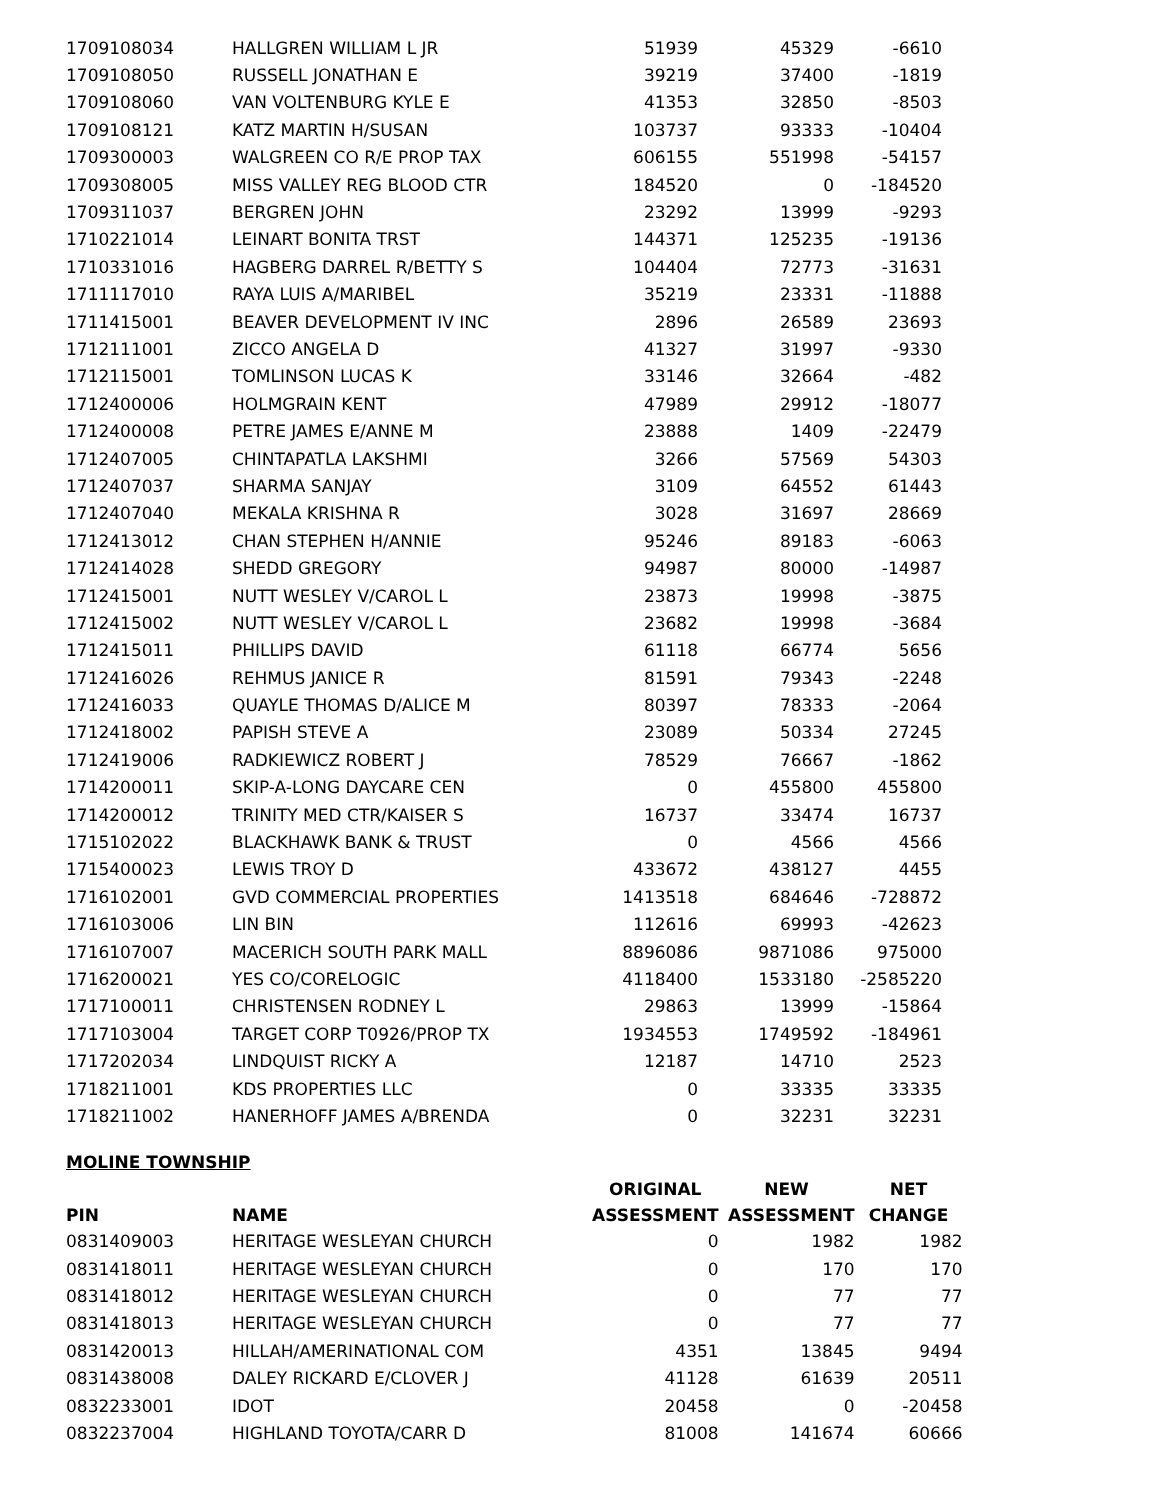| 1709108034 | HALLGREN WILLIAM L JR | 51939 | 45329 | -6610 |
| 1709108050 | RUSSELL JONATHAN E | 39219 | 37400 | -1819 |
| 1709108060 | VAN VOLTENBURG KYLE E | 41353 | 32850 | -8503 |
| 1709108121 | KATZ MARTIN H/SUSAN | 103737 | 93333 | -10404 |
| 1709300003 | WALGREEN CO R/E PROP TAX | 606155 | 551998 | -54157 |
| 1709308005 | MISS VALLEY REG BLOOD CTR | 184520 | 0 | -184520 |
| 1709311037 | BERGREN JOHN | 23292 | 13999 | -9293 |
| 1710221014 | LEINART BONITA TRST | 144371 | 125235 | -19136 |
| 1710331016 | HAGBERG DARREL R/BETTY S | 104404 | 72773 | -31631 |
| 1711117010 | RAYA LUIS A/MARIBEL | 35219 | 23331 | -11888 |
| 1711415001 | BEAVER DEVELOPMENT IV INC | 2896 | 26589 | 23693 |
| 1712111001 | ZICCO ANGELA D | 41327 | 31997 | -9330 |
| 1712115001 | TOMLINSON LUCAS K | 33146 | 32664 | -482 |
| 1712400006 | HOLMGRAIN KENT | 47989 | 29912 | -18077 |
| 1712400008 | PETRE JAMES E/ANNE M | 23888 | 1409 | -22479 |
| 1712407005 | CHINTAPATLA LAKSHMI | 3266 | 57569 | 54303 |
| 1712407037 | SHARMA SANJAY | 3109 | 64552 | 61443 |
| 1712407040 | MEKALA KRISHNA R | 3028 | 31697 | 28669 |
| 1712413012 | CHAN STEPHEN H/ANNIE | 95246 | 89183 | -6063 |
| 1712414028 | SHEDD GREGORY | 94987 | 80000 | -14987 |
| 1712415001 | NUTT WESLEY V/CAROL L | 23873 | 19998 | -3875 |
| 1712415002 | NUTT WESLEY V/CAROL L | 23682 | 19998 | -3684 |
| 1712415011 | PHILLIPS DAVID | 61118 | 66774 | 5656 |
| 1712416026 | REHMUS JANICE R | 81591 | 79343 | -2248 |
| 1712416033 | QUAYLE THOMAS D/ALICE M | 80397 | 78333 | -2064 |
| 1712418002 | PAPISH STEVE A | 23089 | 50334 | 27245 |
| 1712419006 | RADKIEWICZ ROBERT J | 78529 | 76667 | -1862 |
| 1714200011 | SKIP-A-LONG DAYCARE CEN | 0 | 455800 | 455800 |
| 1714200012 | TRINITY MED CTR/KAISER S | 16737 | 33474 | 16737 |
| 1715102022 | BLACKHAWK BANK & TRUST | 0 | 4566 | 4566 |
| 1715400023 | LEWIS TROY D | 433672 | 438127 | 4455 |
| 1716102001 | GVD COMMERCIAL PROPERTIES | 1413518 | 684646 | -728872 |
| 1716103006 | LIN BIN | 112616 | 69993 | -42623 |
| 1716107007 | MACERICH SOUTH PARK MALL | 8896086 | 9871086 | 975000 |
| 1716200021 | YES CO/CORELOGIC | 4118400 | 1533180 | -2585220 |
| 1717100011 | CHRISTENSEN RODNEY L | 29863 | 13999 | -15864 |
| 1717103004 | TARGET CORP T0926/PROP TX | 1934553 | 1749592 | -184961 |
| 1717202034 | LINDQUIST RICKY A | 12187 | 14710 | 2523 |
| 1718211001 | KDS PROPERTIES LLC | 0 | 33335 | 33335 |
| 1718211002 | HANERHOFF JAMES A/BRENDA | 0 | 32231 | 32231 |
MOLINE TOWNSHIP
| | | ORIGINAL | NEW | NET |
| --- | --- | --- | --- | --- |
| PIN | NAME | ASSESSMENT | ASSESSMENT | CHANGE |
| 0831409003 | HERITAGE WESLEYAN CHURCH | 0 | 1982 | 1982 |
| 0831418011 | HERITAGE WESLEYAN CHURCH | 0 | 170 | 170 |
| 0831418012 | HERITAGE WESLEYAN CHURCH | 0 | 77 | 77 |
| 0831418013 | HERITAGE WESLEYAN CHURCH | 0 | 77 | 77 |
| 0831420013 | HILLAH/AMERINATIONAL COM | 4351 | 13845 | 9494 |
| 0831438008 | DALEY RICKARD E/CLOVER J | 41128 | 61639 | 20511 |
| 0832233001 | IDOT | 20458 | 0 | -20458 |
| 0832237004 | HIGHLAND TOYOTA/CARR D | 81008 | 141674 | 60666 |